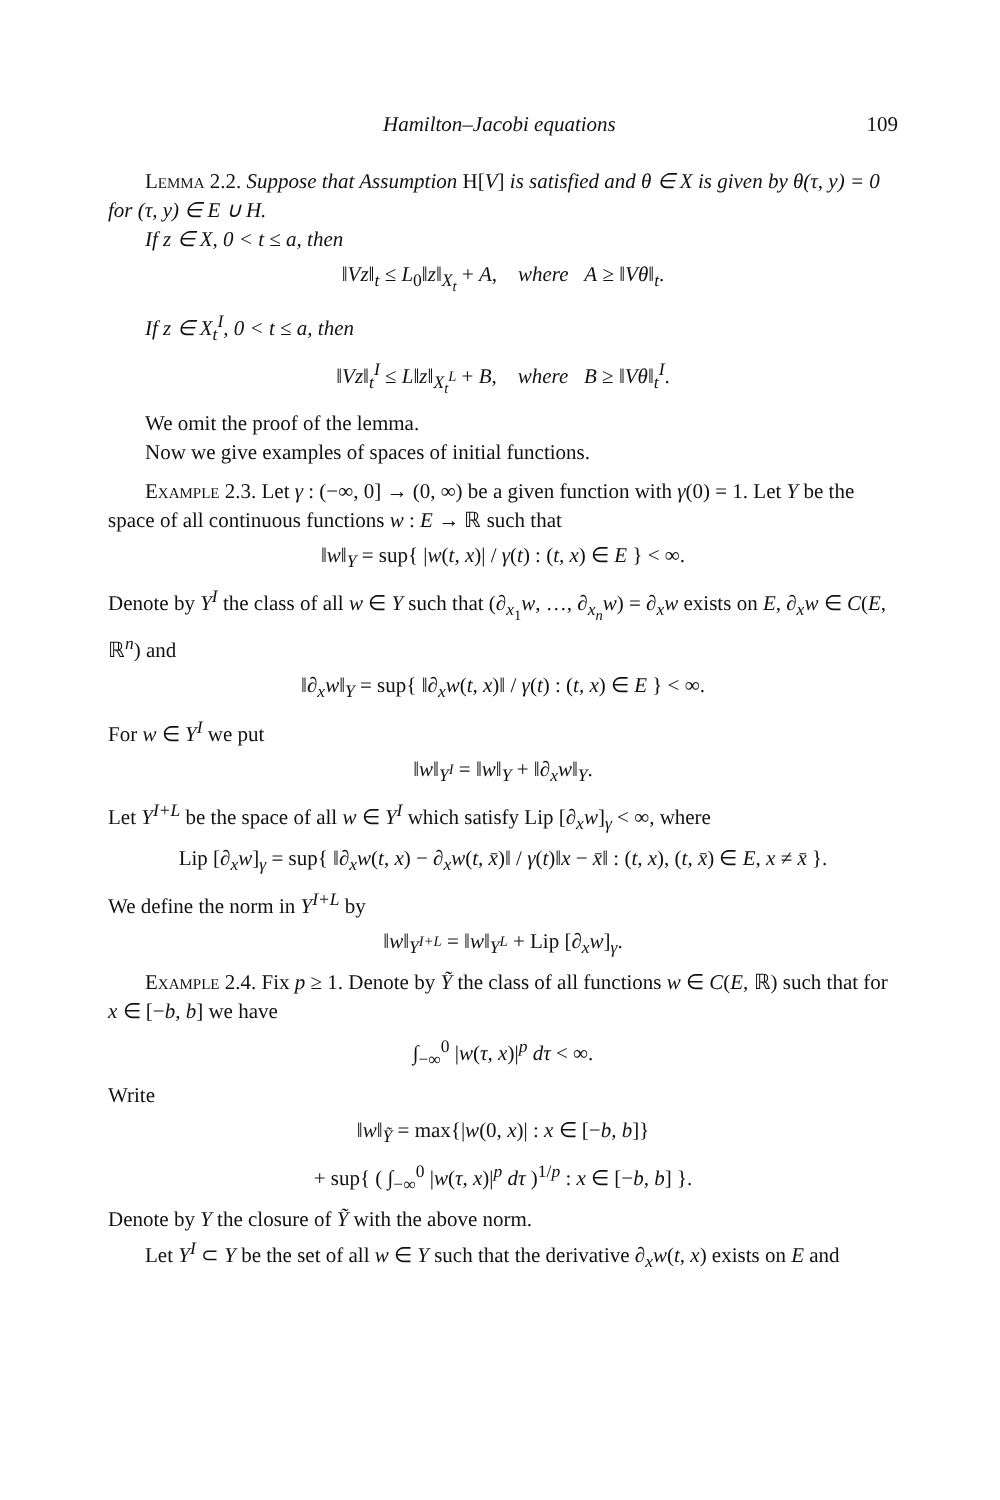Hamilton–Jacobi equations 109
Lemma 2.2. Suppose that Assumption H[V] is satisfied and θ ∈ X is given by θ(τ, y) = 0 for (τ, y) ∈ E ∪ H.
If z ∈ X, 0 < t ≤ a, then
‖Vz‖<sub>t</sub> ≤ L<sub>0</sub>‖z‖<sub>X<sub>t</sub></sub> + A, where A ≥ ‖Vθ‖<sub>t</sub>.
If z ∈ X<sub>t</sub><sup>I</sup>, 0 < t ≤ a, then
‖Vz‖<sub>t</sub><sup>I</sup> ≤ L‖z‖<sub>X<sub>t</sub><sup>L</sup></sub> + B, where B ≥ ‖Vθ‖<sub>t</sub><sup>I</sup>.
We omit the proof of the lemma.
Now we give examples of spaces of initial functions.
Example 2.3. Let γ : (−∞, 0] → (0, ∞) be a given function with γ(0) = 1. Let Y be the space of all continuous functions w : E → ℝ such that
‖w‖<sub>Y</sub> = sup{ |w(t, x)| / γ(t) : (t, x) ∈ E } < ∞.
Denote by Y<sup>I</sup> the class of all w ∈ Y such that (∂<sub>x<sub>1</sub></sub>w, …, ∂<sub>x<sub>n</sub></sub>w) = ∂<sub>x</sub>w exists on E, ∂<sub>x</sub>w ∈ C(E, ℝ<sup>n</sup>) and
‖∂<sub>x</sub>w‖<sub>Y</sub> = sup{ ‖∂<sub>x</sub>w(t, x)‖ / γ(t) : (t, x) ∈ E } < ∞.
For w ∈ Y<sup>I</sup> we put
‖w‖<sub>Y<sup>I</sup></sub> = ‖w‖<sub>Y</sub> + ‖∂<sub>x</sub>w‖<sub>Y</sub>.
Let Y<sup>I+L</sup> be the space of all w ∈ Y<sup>I</sup> which satisfy Lip [∂<sub>x</sub>w]<sub>γ</sub> < ∞, where
Lip [∂<sub>x</sub>w]<sub>γ</sub> = sup{ ‖∂<sub>x</sub>w(t, x) − ∂<sub>x</sub>w(t, x̄)‖ / γ(t)‖x − x̄‖ : (t, x), (t, x̄) ∈ E, x ≠ x̄ }.
We define the norm in Y<sup>I+L</sup> by
‖w‖<sub>Y<sup>I+L</sup></sub> = ‖w‖<sub>Y<sup>L</sup></sub> + Lip [∂<sub>x</sub>w]<sub>γ</sub>.
Example 2.4. Fix p ≥ 1. Denote by Ỹ the class of all functions w ∈ C(E, ℝ) such that for x ∈ [−b, b] we have
∫<sub>−∞</sub><sup>0</sup> |w(τ, x)|<sup>p</sup> dτ < ∞.
Write
‖w‖<sub>Ỹ</sub> = max{|w(0, x)| : x ∈ [−b, b]}
+ sup{ ( ∫<sub>−∞</sub><sup>0</sup> |w(τ, x)|<sup>p</sup> dτ )<sup>1/p</sup> : x ∈ [−b, b] }.
Denote by Y the closure of Ỹ with the above norm.
Let Y<sup>I</sup> ⊂ Y be the set of all w ∈ Y such that the derivative ∂<sub>x</sub>w(t, x) exists on E and